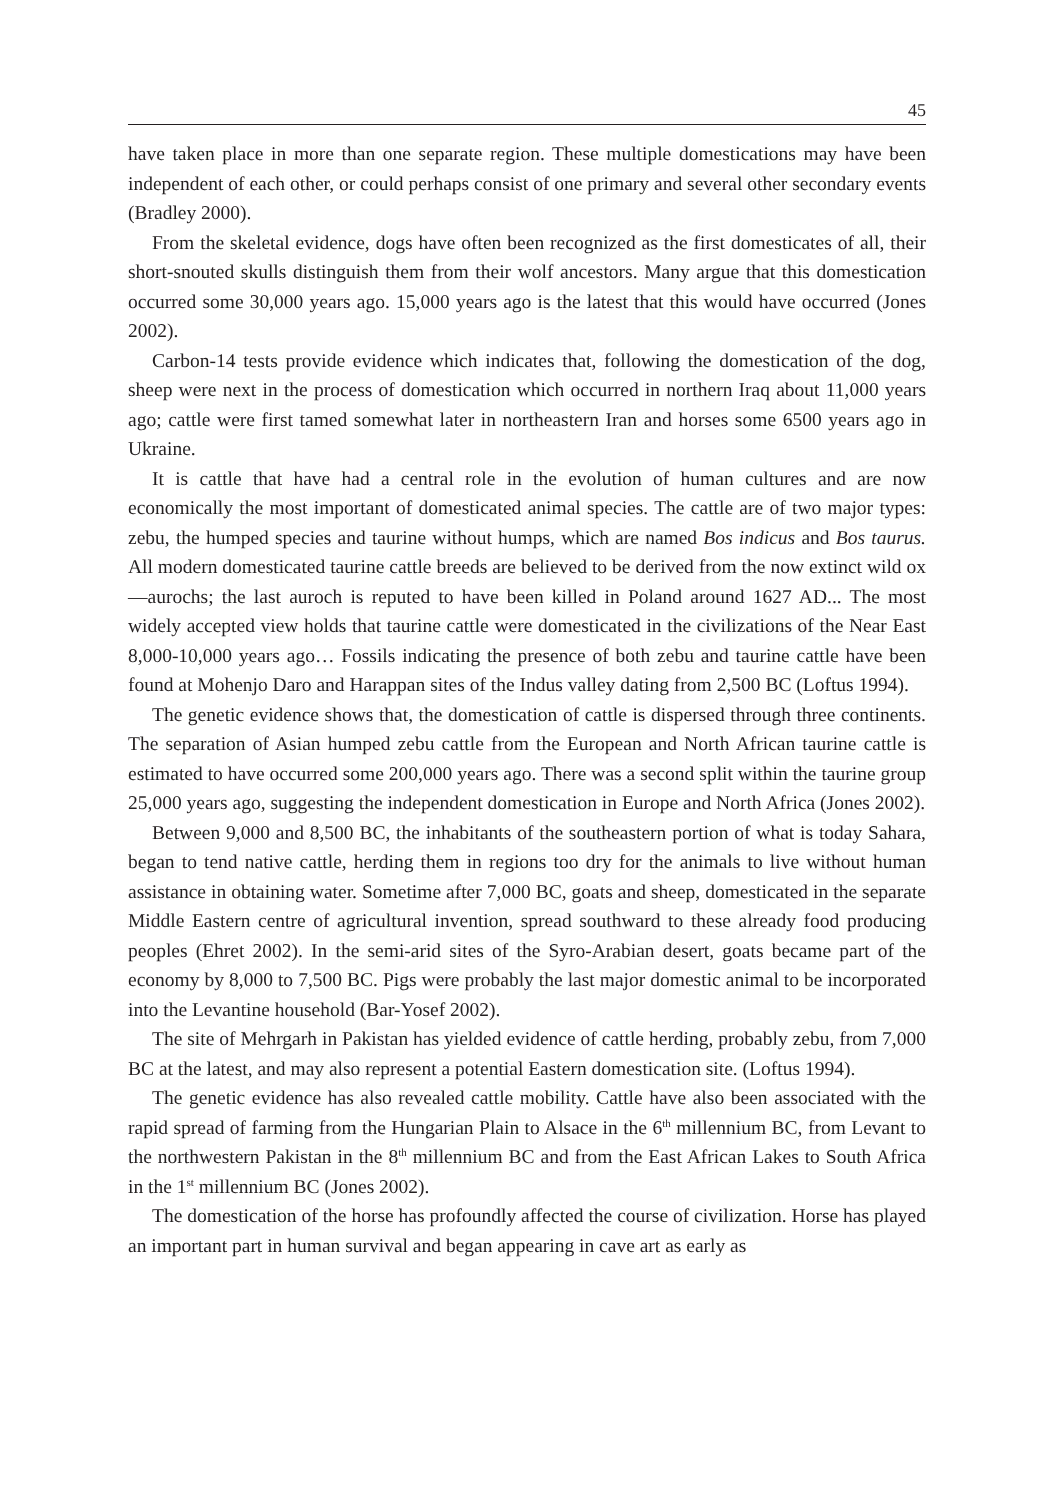45
have taken place in more than one separate region. These multiple domestications may have been independent of each other, or could perhaps consist of one primary and several other secondary events (Bradley 2000).
From the skeletal evidence, dogs have often been recognized as the first domesticates of all, their short-snouted skulls distinguish them from their wolf ancestors. Many argue that this domestication occurred some 30,000 years ago. 15,000 years ago is the latest that this would have occurred (Jones 2002).
Carbon-14 tests provide evidence which indicates that, following the domestication of the dog, sheep were next in the process of domestication which occurred in northern Iraq about 11,000 years ago; cattle were first tamed somewhat later in northeastern Iran and horses some 6500 years ago in Ukraine.
It is cattle that have had a central role in the evolution of human cultures and are now economically the most important of domesticated animal species. The cattle are of two major types: zebu, the humped species and taurine without humps, which are named Bos indicus and Bos taurus. All modern domesticated taurine cattle breeds are believed to be derived from the now extinct wild ox—aurochs; the last auroch is reputed to have been killed in Poland around 1627 AD... The most widely accepted view holds that taurine cattle were domesticated in the civilizations of the Near East 8,000-10,000 years ago… Fossils indicating the presence of both zebu and taurine cattle have been found at Mohenjo Daro and Harappan sites of the Indus valley dating from 2,500 BC (Loftus 1994).
The genetic evidence shows that, the domestication of cattle is dispersed through three continents. The separation of Asian humped zebu cattle from the European and North African taurine cattle is estimated to have occurred some 200,000 years ago. There was a second split within the taurine group 25,000 years ago, suggesting the independent domestication in Europe and North Africa (Jones 2002).
Between 9,000 and 8,500 BC, the inhabitants of the southeastern portion of what is today Sahara, began to tend native cattle, herding them in regions too dry for the animals to live without human assistance in obtaining water. Sometime after 7,000 BC, goats and sheep, domesticated in the separate Middle Eastern centre of agricultural invention, spread southward to these already food producing peoples (Ehret 2002). In the semi-arid sites of the Syro-Arabian desert, goats became part of the economy by 8,000 to 7,500 BC. Pigs were probably the last major domestic animal to be incorporated into the Levantine household (Bar-Yosef 2002).
The site of Mehrgarh in Pakistan has yielded evidence of cattle herding, probably zebu, from 7,000 BC at the latest, and may also represent a potential Eastern domestication site. (Loftus 1994).
The genetic evidence has also revealed cattle mobility. Cattle have also been associated with the rapid spread of farming from the Hungarian Plain to Alsace in the 6<sup>th</sup> millennium BC, from Levant to the northwestern Pakistan in the 8<sup>th</sup> millennium BC and from the East African Lakes to South Africa in the 1<sup>st</sup> millennium BC (Jones 2002).
The domestication of the horse has profoundly affected the course of civilization. Horse has played an important part in human survival and began appearing in cave art as early as